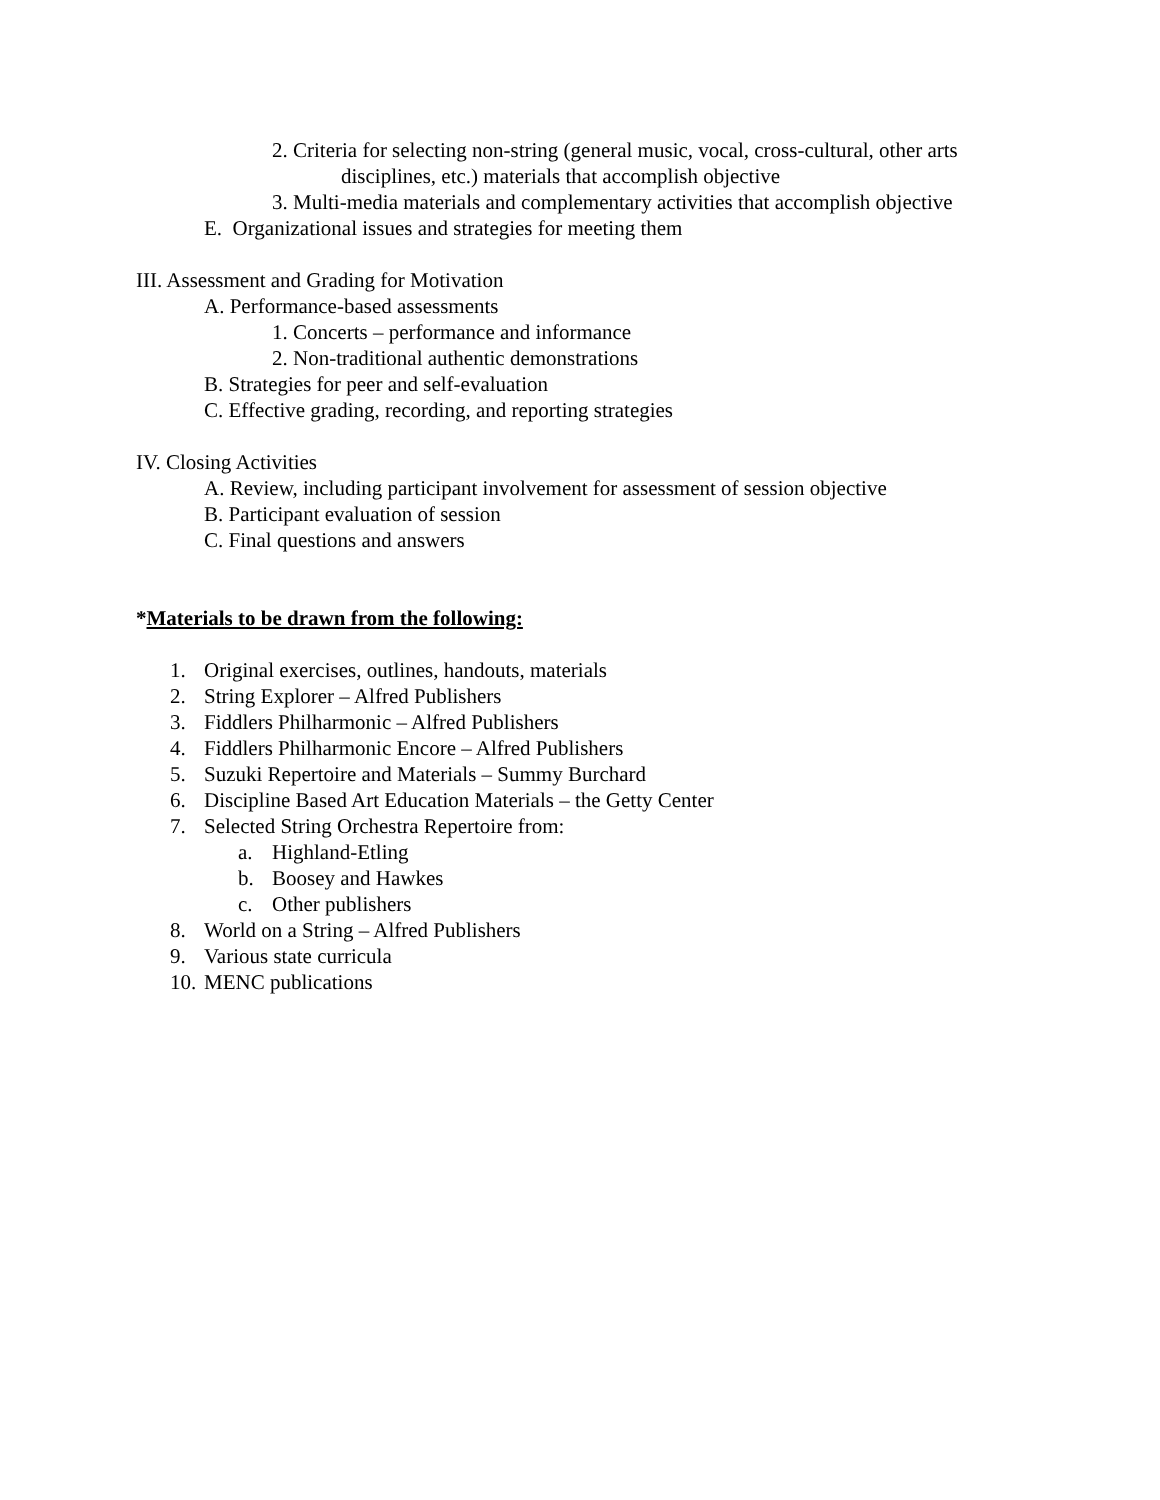2. Criteria for selecting non-string (general music, vocal, cross-cultural, other arts
disciplines, etc.) materials that accomplish objective
3. Multi-media materials and complementary activities that accomplish objective
E. Organizational issues and strategies for meeting them
III. Assessment and Grading for Motivation
A. Performance-based assessments
1. Concerts – performance and informance
2. Non-traditional authentic demonstrations
B. Strategies for peer and self-evaluation
C. Effective grading, recording, and reporting strategies
IV. Closing Activities
A. Review, including participant involvement for assessment of session objective
B. Participant evaluation of session
C. Final questions and answers
*Materials to be drawn from the following:
1. Original exercises, outlines, handouts, materials
2. String Explorer – Alfred Publishers
3. Fiddlers Philharmonic – Alfred Publishers
4. Fiddlers Philharmonic Encore – Alfred Publishers
5. Suzuki Repertoire and Materials – Summy Burchard
6. Discipline Based Art Education Materials – the Getty Center
7. Selected String Orchestra Repertoire from:
a. Highland-Etling
b. Boosey and Hawkes
c. Other publishers
8. World on a String – Alfred Publishers
9. Various state curricula
10. MENC publications